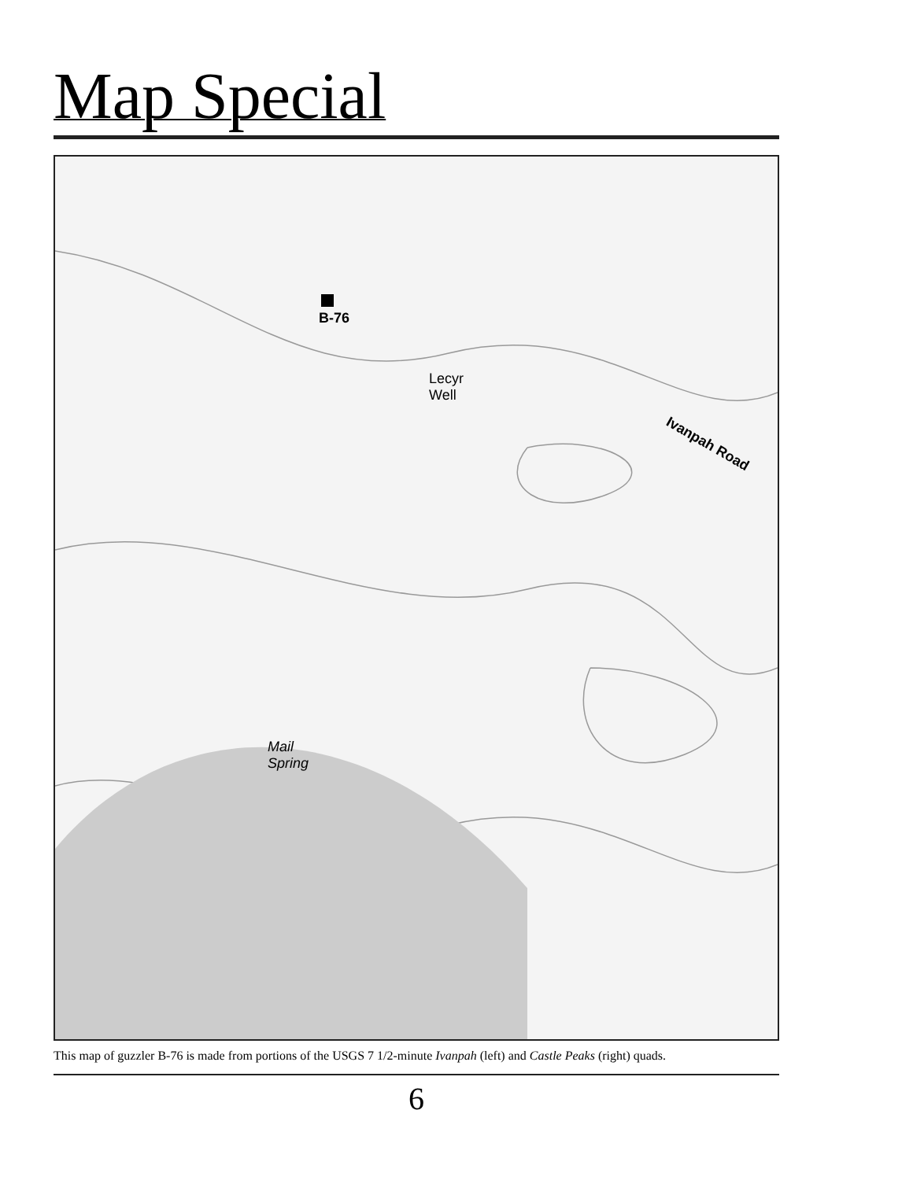Map Special
B-76
Lecyr
Well
Ivanpah Road
Mail
Spring
This map of guzzler B-76 is made from portions of the USGS 7 1/2-minute Ivanpah (left) and Castle Peaks (right) quads.
6